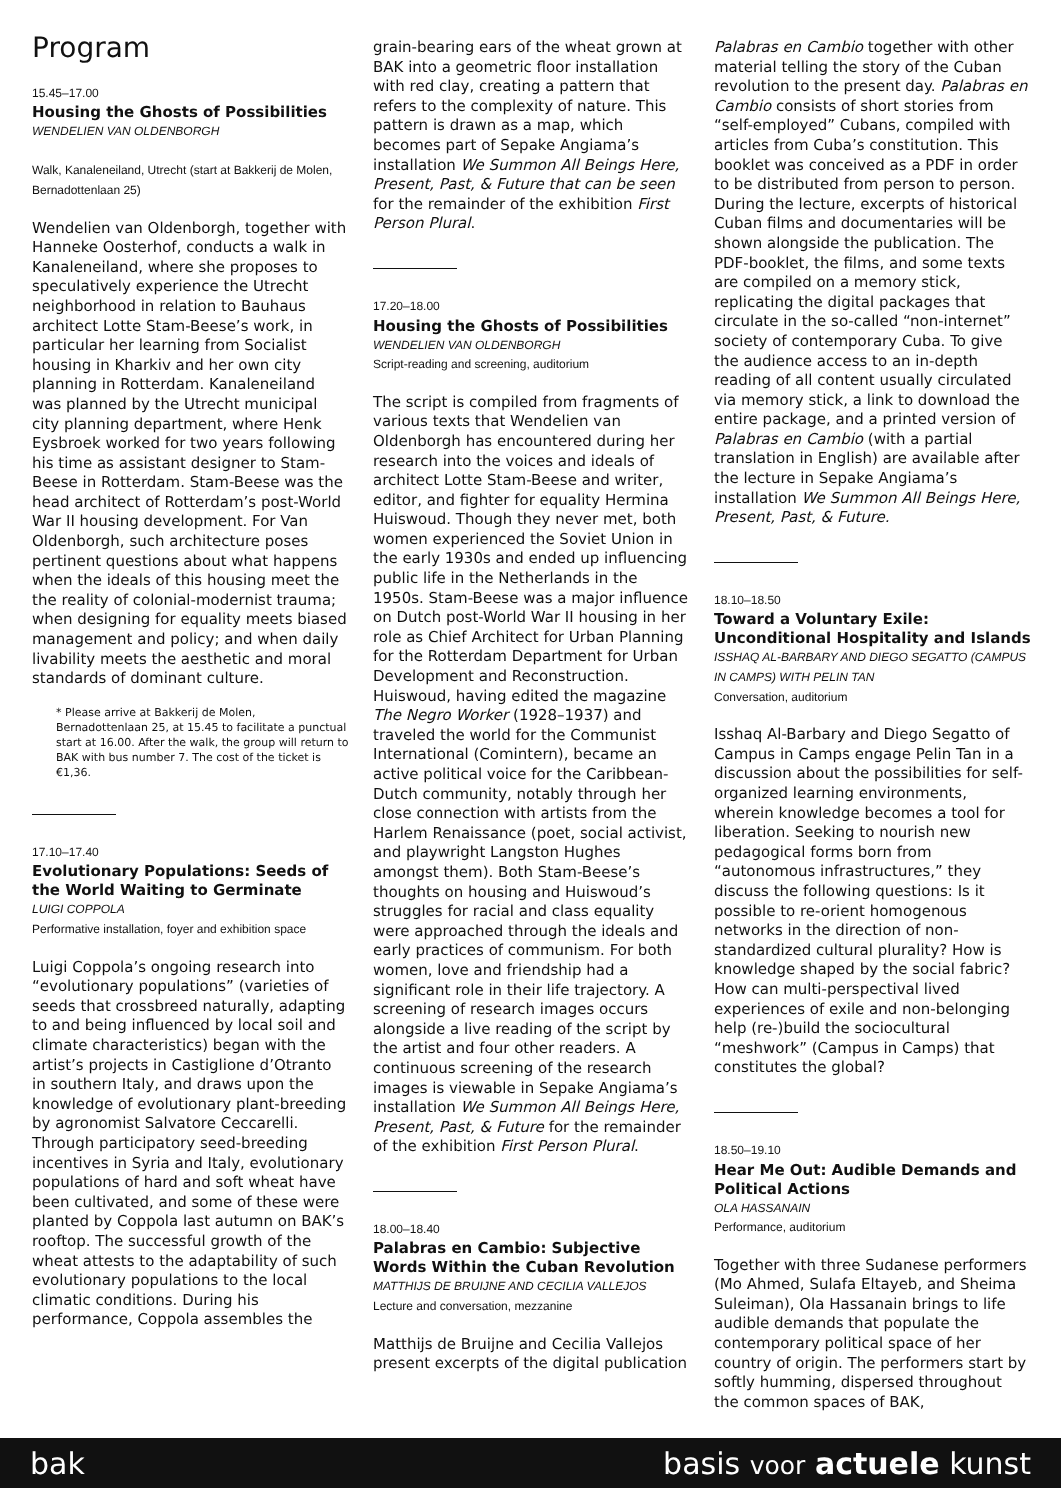Program
15.45–17.00
Housing the Ghosts of Possibilities
WENDELIEN VAN OLDENBORGH
Walk, Kanaleneiland, Utrecht (start at Bakkerij de Molen, Bernadottenlaan 25)
Wendelien van Oldenborgh, together with Hanneke Oosterhof, conducts a walk in Kanaleneiland, where she proposes to speculatively experience the Utrecht neighborhood in relation to Bauhaus architect Lotte Stam-Beese’s work, in particular her learning from Socialist housing in Kharkiv and her own city planning in Rotterdam. Kanaleneiland was planned by the Utrecht municipal city planning department, where Henk Eysbroek worked for two years following his time as assistant designer to Stam-Beese in Rotterdam. Stam-Beese was the head architect of Rotterdam’s post-World War II housing development. For Van Oldenborgh, such architecture poses pertinent questions about what happens when the ideals of this housing meet the the reality of colonial-modernist trauma; when designing for equality meets biased management and policy; and when daily livability meets the aesthetic and moral standards of dominant culture.
* Please arrive at Bakkerij de Molen, Bernadottenlaan 25, at 15.45 to facilitate a punctual start at 16.00. After the walk, the group will return to BAK with bus number 7. The cost of the ticket is €1,36.
17.10–17.40
Evolutionary Populations: Seeds of the World Waiting to Germinate
LUIGI COPPOLA
Performative installation, foyer and exhibition space
Luigi Coppola’s ongoing research into “evolutionary populations” (varieties of seeds that crossbreed naturally, adapting to and being influenced by local soil and climate characteristics) began with the artist’s projects in Castiglione d’Otranto in southern Italy, and draws upon the knowledge of evolutionary plant-breeding by agronomist Salvatore Ceccarelli. Through participatory seed-breeding incentives in Syria and Italy, evolutionary populations of hard and soft wheat have been cultivated, and some of these were planted by Coppola last autumn on BAK’s rooftop. The successful growth of the wheat attests to the adaptability of such evolutionary populations to the local climatic conditions. During his performance, Coppola assembles the
grain-bearing ears of the wheat grown at BAK into a geometric floor installation with red clay, creating a pattern that refers to the complexity of nature. This pattern is drawn as a map, which becomes part of Sepake Angiama’s installation We Summon All Beings Here, Present, Past, & Future that can be seen for the remainder of the exhibition First Person Plural.
17.20–18.00
Housing the Ghosts of Possibilities
WENDELIEN VAN OLDENBORGH
Script-reading and screening, auditorium
The script is compiled from fragments of various texts that Wendelien van Oldenborgh has encountered during her research into the voices and ideals of architect Lotte Stam-Beese and writer, editor, and fighter for equality Hermina Huiswoud. Though they never met, both women experienced the Soviet Union in the early 1930s and ended up influencing public life in the Netherlands in the 1950s. Stam-Beese was a major influence on Dutch post-World War II housing in her role as Chief Architect for Urban Planning for the Rotterdam Department for Urban Development and Reconstruction. Huiswoud, having edited the magazine The Negro Worker (1928–1937) and traveled the world for the Communist International (Comintern), became an active political voice for the Caribbean-Dutch community, notably through her close connection with artists from the Harlem Renaissance (poet, social activist, and playwright Langston Hughes amongst them). Both Stam-Beese’s thoughts on housing and Huiswoud’s struggles for racial and class equality were approached through the ideals and early practices of communism. For both women, love and friendship had a significant role in their life trajectory. A screening of research images occurs alongside a live reading of the script by the artist and four other readers. A continuous screening of the research images is viewable in Sepake Angiama’s installation We Summon All Beings Here, Present, Past, & Future for the remainder of the exhibition First Person Plural.
18.00–18.40
Palabras en Cambio: Subjective Words Within the Cuban Revolution
MATTHIJS DE BRUIJNE AND CECILIA VALLEJOS
Lecture and conversation, mezzanine
Matthijs de Bruijne and Cecilia Vallejos present excerpts of the digital publication
Palabras en Cambio together with other material telling the story of the Cuban revolution to the present day. Palabras en Cambio consists of short stories from “self-employed” Cubans, compiled with articles from Cuba’s constitution. This booklet was conceived as a PDF in order to be distributed from person to person. During the lecture, excerpts of historical Cuban films and documentaries will be shown alongside the publication. The PDF-booklet, the films, and some texts are compiled on a memory stick, replicating the digital packages that circulate in the so-called “non-internet” society of contemporary Cuba. To give the audience access to an in-depth reading of all content usually circulated via memory stick, a link to download the entire package, and a printed version of Palabras en Cambio (with a partial translation in English) are available after the lecture in Sepake Angiama’s installation We Summon All Beings Here, Present, Past, & Future.
18.10–18.50
Toward a Voluntary Exile: Unconditional Hospitality and Islands
ISSHAQ AL-BARBARY AND DIEGO SEGATTO (CAMPUS IN CAMPS) WITH PELIN TAN
Conversation, auditorium
Isshaq Al-Barbary and Diego Segatto of Campus in Camps engage Pelin Tan in a discussion about the possibilities for self-organized learning environments, wherein knowledge becomes a tool for liberation. Seeking to nourish new pedagogical forms born from “autonomous infrastructures,” they discuss the following questions: Is it possible to re-orient homogenous networks in the direction of non-standardized cultural plurality? How is knowledge shaped by the social fabric? How can multi-perspectival lived experiences of exile and non-belonging help (re-)build the sociocultural “meshwork” (Campus in Camps) that constitutes the global?
18.50–19.10
Hear Me Out: Audible Demands and Political Actions
OLA HASSANAIN
Performance, auditorium
Together with three Sudanese performers (Mo Ahmed, Sulafa Eltayeb, and Sheima Suleiman), Ola Hassanain brings to life audible demands that populate the contemporary political space of her country of origin. The performers start by softly humming, dispersed throughout the common spaces of BAK,
bak basis voor actuele kunst